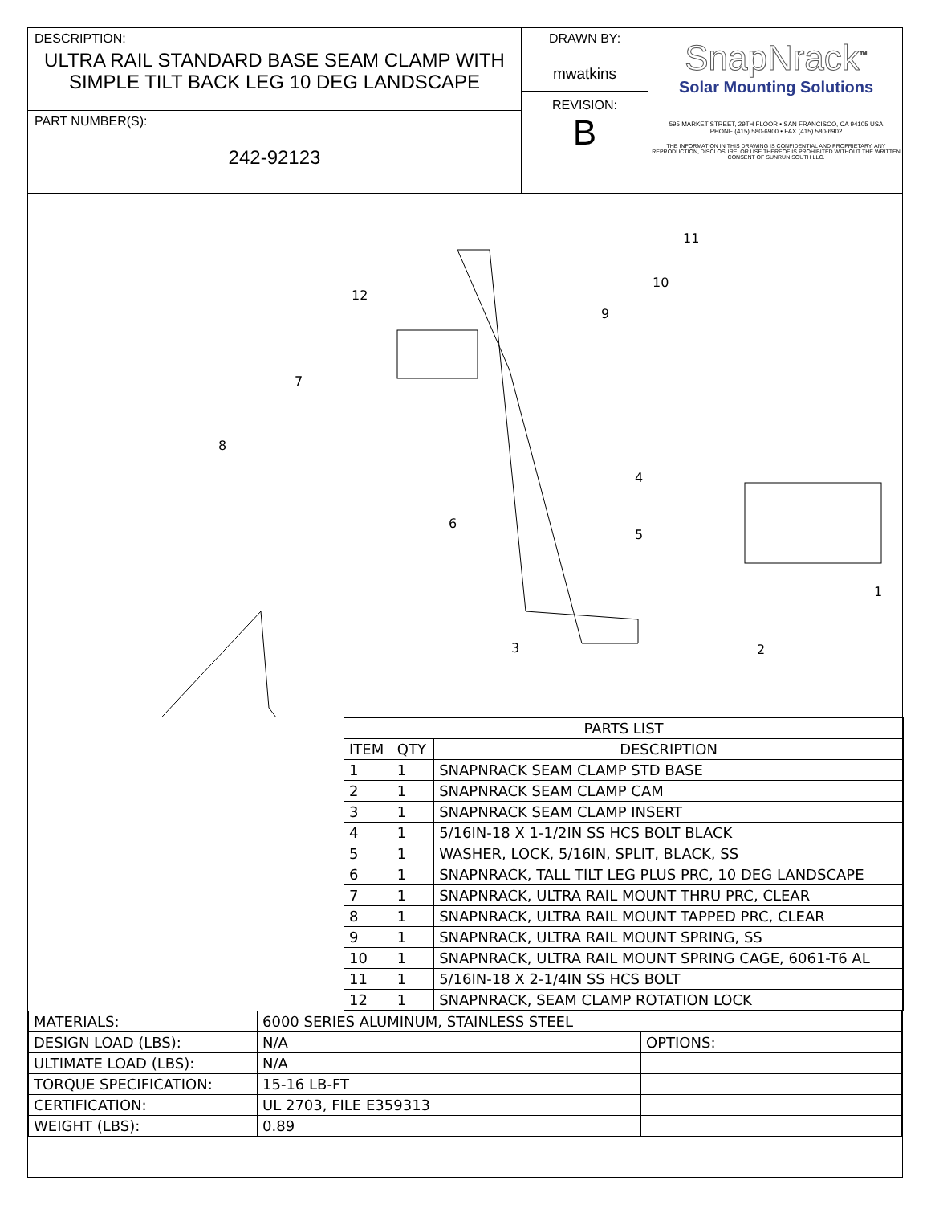DESCRIPTION:
ULTRA RAIL STANDARD BASE SEAM CLAMP WITH
SIMPLE TILT BACK LEG 10 DEG LANDSCAPE
PART NUMBER(S):
242-92123
DRAWN BY:
mwatkins
REVISION:
B
SnapNrack<sup>™</sup>
Solar Mounting Solutions
595 MARKET STREET, 29TH FLOOR • SAN FRANCISCO, CA 94105 USA
PHONE (415) 580-6900 • FAX (415) 580-6902
THE INFORMATION IN THIS DRAWING IS CONFIDENTIAL AND PROPRIETARY. ANY REPRODUCTION, DISCLOSURE, OR USE THEREOF IS PROHIBITED WITHOUT THE WRITTEN CONSENT OF SUNRUN SOUTH LLC.
12
7
8
6
9
10
11
4
5
1
2
3
| PARTS LIST | | |
| --- | --- | --- |
| ITEM | QTY | DESCRIPTION |
| 1 | 1 | SNAPNRACK SEAM CLAMP STD BASE |
| 2 | 1 | SNAPNRACK SEAM CLAMP CAM |
| 3 | 1 | SNAPNRACK SEAM CLAMP INSERT |
| 4 | 1 | 5/16IN-18 X 1-1/2IN SS HCS BOLT BLACK |
| 5 | 1 | WASHER, LOCK, 5/16IN, SPLIT, BLACK, SS |
| 6 | 1 | SNAPNRACK, TALL TILT LEG PLUS PRC, 10 DEG LANDSCAPE |
| 7 | 1 | SNAPNRACK, ULTRA RAIL MOUNT THRU PRC, CLEAR |
| 8 | 1 | SNAPNRACK, ULTRA RAIL MOUNT TAPPED PRC, CLEAR |
| 9 | 1 | SNAPNRACK, ULTRA RAIL MOUNT SPRING, SS |
| 10 | 1 | SNAPNRACK, ULTRA RAIL MOUNT SPRING CAGE, 6061-T6 AL |
| 11 | 1 | 5/16IN-18 X 2-1/4IN SS HCS BOLT |
| 12 | 1 | SNAPNRACK, SEAM CLAMP ROTATION LOCK |
| MATERIALS: | 6000 SERIES ALUMINUM, STAINLESS STEEL | |
| DESIGN LOAD (LBS): | N/A | OPTIONS: |
| ULTIMATE LOAD (LBS): | N/A | |
| TORQUE SPECIFICATION: | 15-16 LB-FT | |
| CERTIFICATION: | UL 2703, FILE E359313 | |
| WEIGHT (LBS): | 0.89 | |